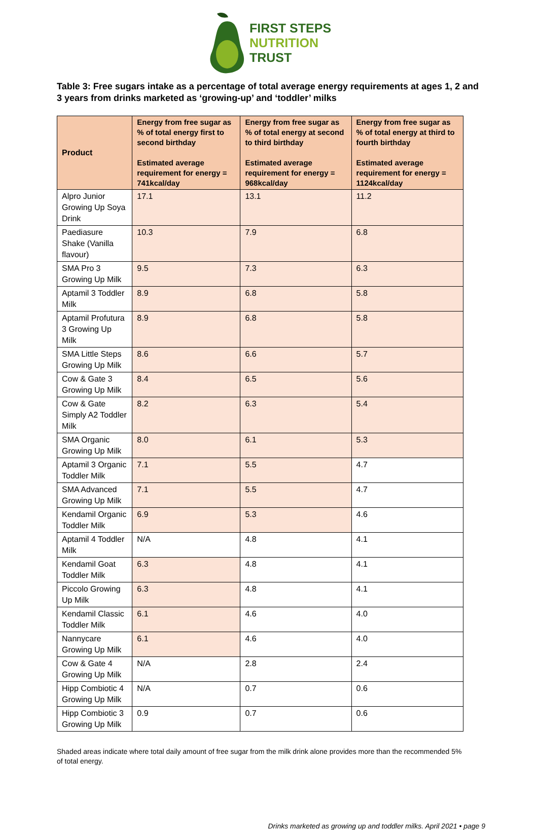FIRST STEPS
NUTRITION
TRUST
Table 3: Free sugars intake as a percentage of total average energy requirements at ages 1, 2 and 3 years from drinks marketed as ‘growing-up’ and ‘toddler’ milks
| Product | Energy from free sugar as % of total energy first to second birthday Estimated average requirement for energy = 741kcal/day | Energy from free sugar as % of total energy at second to third birthday Estimated average requirement for energy = 968kcal/day | Energy from free sugar as % of total energy at third to fourth birthday Estimated average requirement for energy = 1124kcal/day |
| --- | --- | --- | --- |
| Alpro Junior Growing Up Soya Drink | 17.1 | 13.1 | 11.2 |
| Paediasure Shake (Vanilla flavour) | 10.3 | 7.9 | 6.8 |
| SMA Pro 3 Growing Up Milk | 9.5 | 7.3 | 6.3 |
| Aptamil 3 Toddler Milk | 8.9 | 6.8 | 5.8 |
| Aptamil Profutura 3 Growing Up Milk | 8.9 | 6.8 | 5.8 |
| SMA Little Steps Growing Up Milk | 8.6 | 6.6 | 5.7 |
| Cow & Gate 3 Growing Up Milk | 8.4 | 6.5 | 5.6 |
| Cow & Gate Simply A2 Toddler Milk | 8.2 | 6.3 | 5.4 |
| SMA Organic Growing Up Milk | 8.0 | 6.1 | 5.3 |
| Aptamil 3 Organic Toddler Milk | 7.1 | 5.5 | 4.7 |
| SMA Advanced Growing Up Milk | 7.1 | 5.5 | 4.7 |
| Kendamil Organic Toddler Milk | 6.9 | 5.3 | 4.6 |
| Aptamil 4 Toddler Milk | N/A | 4.8 | 4.1 |
| Kendamil Goat Toddler Milk | 6.3 | 4.8 | 4.1 |
| Piccolo Growing Up Milk | 6.3 | 4.8 | 4.1 |
| Kendamil Classic Toddler Milk | 6.1 | 4.6 | 4.0 |
| Nannycare Growing Up Milk | 6.1 | 4.6 | 4.0 |
| Cow & Gate 4 Growing Up Milk | N/A | 2.8 | 2.4 |
| Hipp Combiotic 4 Growing Up Milk | N/A | 0.7 | 0.6 |
| Hipp Combiotic 3 Growing Up Milk | 0.9 | 0.7 | 0.6 |
Shaded areas indicate where total daily amount of free sugar from the milk drink alone provides more than the recommended 5% of total energy.
Drinks marketed as growing up and toddler milks. April 2021 • page 9